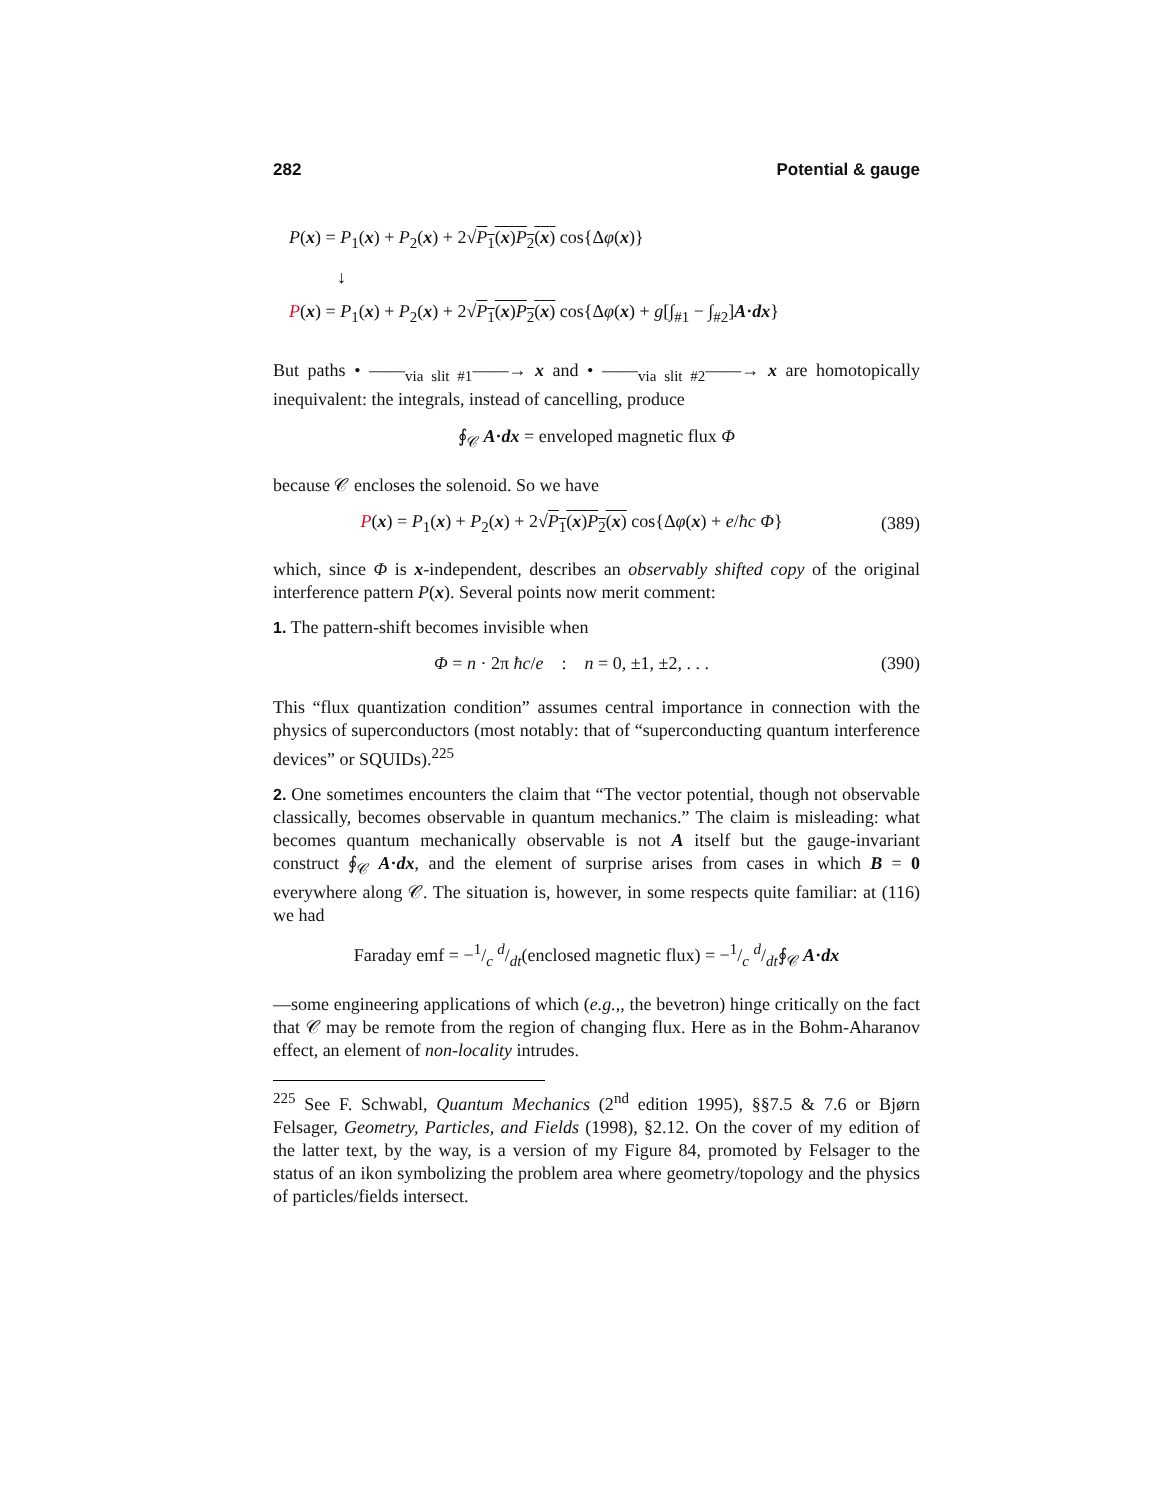282 Potential & gauge
P(x) = P<sub>1</sub>(x) + P<sub>2</sub>(x) + 2√P<sub>1</sub>(x)P<sub>2</sub>(x) cos{Δφ(x)}
↓
P(x) = P<sub>1</sub>(x) + P<sub>2</sub>(x) + 2√P<sub>1</sub>(x)P<sub>2</sub>(x) cos{Δφ(x) + g[∫<sub>#1</sub> − ∫<sub>#2</sub>]A·dx}
But paths • ——<sub>via slit #1</sub>——→ x and • ——<sub>via slit #2</sub>——→ x are homotopically inequivalent: the integrals, instead of cancelling, produce
∮<sub>𝒞</sub> A·dx = enveloped magnetic flux Φ
because 𝒞 encloses the solenoid. So we have
P(x) = P<sub>1</sub>(x) + P<sub>2</sub>(x) + 2√P<sub>1</sub>(x)P<sub>2</sub>(x) cos{Δφ(x) + e/ħc Φ}
(389)
which, since Φ is x-independent, describes an observably shifted copy of the original interference pattern P(x). Several points now merit comment:
1. The pattern-shift becomes invisible when
Φ = n · 2π ħc/e : n = 0, ±1, ±2, . . .
(390)
This “flux quantization condition” assumes central importance in connection with the physics of superconductors (most notably: that of “superconducting quantum interference devices” or SQUIDs).<sup>225</sup>
2. One sometimes encounters the claim that “The vector potential, though not observable classically, becomes observable in quantum mechanics.” The claim is misleading: what becomes quantum mechanically observable is not A itself but the gauge-invariant construct ∮<sub>𝒞</sub> A·dx, and the element of surprise arises from cases in which B = 0 everywhere along 𝒞. The situation is, however, in some respects quite familiar: at (116) we had
Faraday emf = −1/c d/dt(enclosed magnetic flux) = −1/c d/dt∮<sub>𝒞</sub> A·dx
—some engineering applications of which (e.g.,, the bevetron) hinge critically on the fact that 𝒞 may be remote from the region of changing flux. Here as in the Bohm-Aharanov effect, an element of non-locality intrudes.
<sup>225</sup> See F. Schwabl, Quantum Mechanics (2<sup>nd</sup> edition 1995), §§7.5 & 7.6 or Bjørn Felsager, Geometry, Particles, and Fields (1998), §2.12. On the cover of my edition of the latter text, by the way, is a version of my Figure 84, promoted by Felsager to the status of an ikon symbolizing the problem area where geometry/topology and the physics of particles/fields intersect.